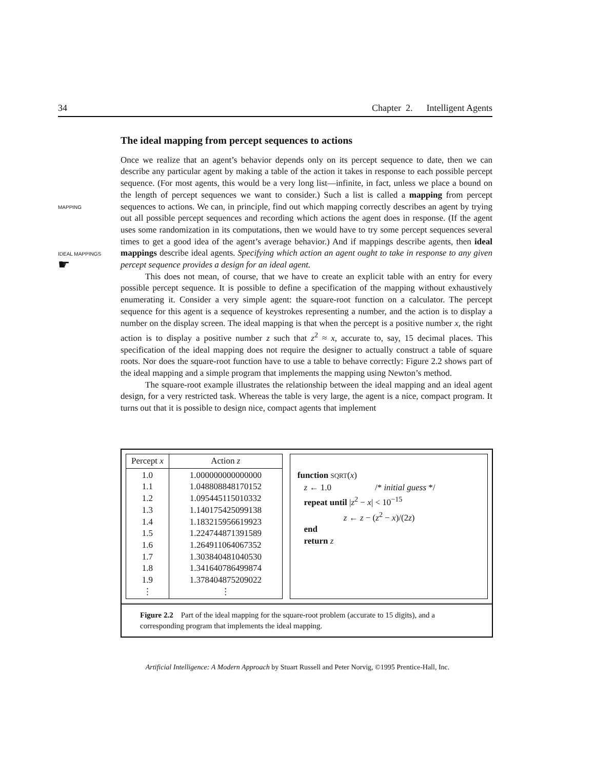34 Chapter 2. Intelligent Agents
MAPPING
IDEAL MAPPINGS
☛
The ideal mapping from percept sequences to actions
Once we realize that an agent’s behavior depends only on its percept sequence to date, then we can describe any particular agent by making a table of the action it takes in response to each possible percept sequence. (For most agents, this would be a very long list—infinite, in fact, unless we place a bound on the length of percept sequences we want to consider.) Such a list is called a mapping from percept sequences to actions. We can, in principle, find out which mapping correctly describes an agent by trying out all possible percept sequences and recording which actions the agent does in response. (If the agent uses some randomization in its computations, then we would have to try some percept sequences several times to get a good idea of the agent’s average behavior.) And if mappings describe agents, then ideal mappings describe ideal agents. Specifying which action an agent ought to take in response to any given percept sequence provides a design for an ideal agent.
This does not mean, of course, that we have to create an explicit table with an entry for every possible percept sequence. It is possible to define a specification of the mapping without exhaustively enumerating it. Consider a very simple agent: the square-root function on a calculator. The percept sequence for this agent is a sequence of keystrokes representing a number, and the action is to display a number on the display screen. The ideal mapping is that when the percept is a positive number x, the right action is to display a positive number z such that z<sup>2</sup> ≈ x, accurate to, say, 15 decimal places. This specification of the ideal mapping does not require the designer to actually construct a table of square roots. Nor does the square-root function have to use a table to behave correctly: Figure 2.2 shows part of the ideal mapping and a simple program that implements the mapping using Newton’s method.
The square-root example illustrates the relationship between the ideal mapping and an ideal agent design, for a very restricted task. Whereas the table is very large, the agent is a nice, compact program. It turns out that it is possible to design nice, compact agents that implement
| Percept x | Action z |
| --- | --- |
| 1.0 1.1 1.2 1.3 1.4 1.5 1.6 1.7 1.8 1.9 ⋮ | 1.000000000000000 1.048808848170152 1.095445115010332 1.140175425099138 1.183215956619923 1.224744871391589 1.264911064067352 1.303840481040530 1.341640786499874 1.378404875209022 ⋮ |
function SQRT(x)
z ← 1.0 /* initial guess */
repeat until |z<sup>2</sup> − x| < 10<sup>−15</sup>
z ← z − (z<sup>2</sup> − x)/(2z)
end
return z
Figure 2.2 Part of the ideal mapping for the square-root problem (accurate to 15 digits), and a corresponding program that implements the ideal mapping.
Artificial Intelligence: A Modern Approach by Stuart Russell and Peter Norvig, ©1995 Prentice-Hall, Inc.